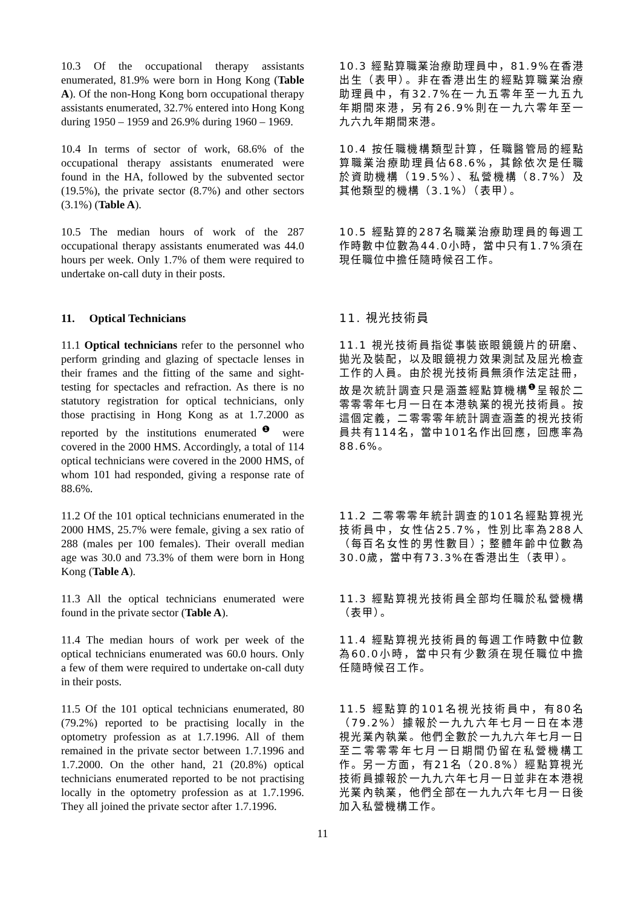10.3 Of the occupational therapy assistants enumerated, 81.9% were born in Hong Kong (Table A). Of the non-Hong Kong born occupational therapy assistants enumerated, 32.7% entered into Hong Kong during 1950 – 1959 and 26.9% during 1960 – 1969.
10.3 經點算職業治療助理員中，81.9%在香港出生（表甲）。非在香港出生的經點算職業治療助理員中，有32.7%在一九五零年至一九五九年期間來港，另有26.9%則在一九六零年至一九六九年期間來港。
10.4 In terms of sector of work, 68.6% of the occupational therapy assistants enumerated were found in the HA, followed by the subvented sector (19.5%), the private sector (8.7%) and other sectors (3.1%) (Table A).
10.4 按任職機構類型計算，任職醫管局的經點算職業治療助理員佔68.6%，其餘依次是任職於資助機構（19.5%）、私營機構（8.7%）及其他類型的機構（3.1%）（表甲）。
10.5 The median hours of work of the 287 occupational therapy assistants enumerated was 44.0 hours per week. Only 1.7% of them were required to undertake on-call duty in their posts.
10.5 經點算的287名職業治療助理員的每週工作時數中位數為44.0小時，當中只有1.7%須在現任職位中擔任隨時候召工作。
11. Optical Technicians
11. 視光技術員
11.1 Optical technicians refer to the personnel who perform grinding and glazing of spectacle lenses in their frames and the fitting of the same and sight-testing for spectacles and refraction. As there is no statutory registration for optical technicians, only those practising in Hong Kong as at 1.7.2000 as reported by the institutions enumerated<sup>❶</sup> were covered in the 2000 HMS. Accordingly, a total of 114 optical technicians were covered in the 2000 HMS, of whom 101 had responded, giving a response rate of 88.6%.
11.1 視光技術員指從事裝嵌眼鏡鏡片的研磨、拋光及裝配，以及眼鏡視力效果測試及屈光檢查工作的人員。由於視光技術員無須作法定註冊，故是次統計調查只是涵蓋經點算機構<sup>❶</sup>呈報於二零零零年七月一日在本港執業的視光技術員。按這個定義，二零零零年統計調查涵蓋的視光技術員共有114名，當中101名作出回應，回應率為88.6%。
11.2 Of the 101 optical technicians enumerated in the 2000 HMS, 25.7% were female, giving a sex ratio of 288 (males per 100 females). Their overall median age was 30.0 and 73.3% of them were born in Hong Kong (Table A).
11.2 二零零零年統計調查的101名經點算視光技術員中，女性佔25.7%，性別比率為288人（每百名女性的男性數目）；整體年齡中位數為30.0歲，當中有73.3%在香港出生（表甲）。
11.3 All the optical technicians enumerated were found in the private sector (Table A).
11.3 經點算視光技術員全部均任職於私營機構（表甲）。
11.4 The median hours of work per week of the optical technicians enumerated was 60.0 hours. Only a few of them were required to undertake on-call duty in their posts.
11.4 經點算視光技術員的每週工作時數中位數為60.0小時，當中只有少數須在現任職位中擔任隨時候召工作。
11.5 Of the 101 optical technicians enumerated, 80 (79.2%) reported to be practising locally in the optometry profession as at 1.7.1996. All of them remained in the private sector between 1.7.1996 and 1.7.2000. On the other hand, 21 (20.8%) optical technicians enumerated reported to be not practising locally in the optometry profession as at 1.7.1996. They all joined the private sector after 1.7.1996.
11.5 經點算的101名視光技術員中，有80名（79.2%）據報於一九九六年七月一日在本港視光業內執業。他們全數於一九九六年七月一日至二零零零年七月一日期間仍留在私營機構工作。另一方面，有21名（20.8%）經點算視光技術員據報於一九九六年七月一日並非在本港視光業內執業，他們全部在一九九六年七月一日後加入私營機構工作。
11